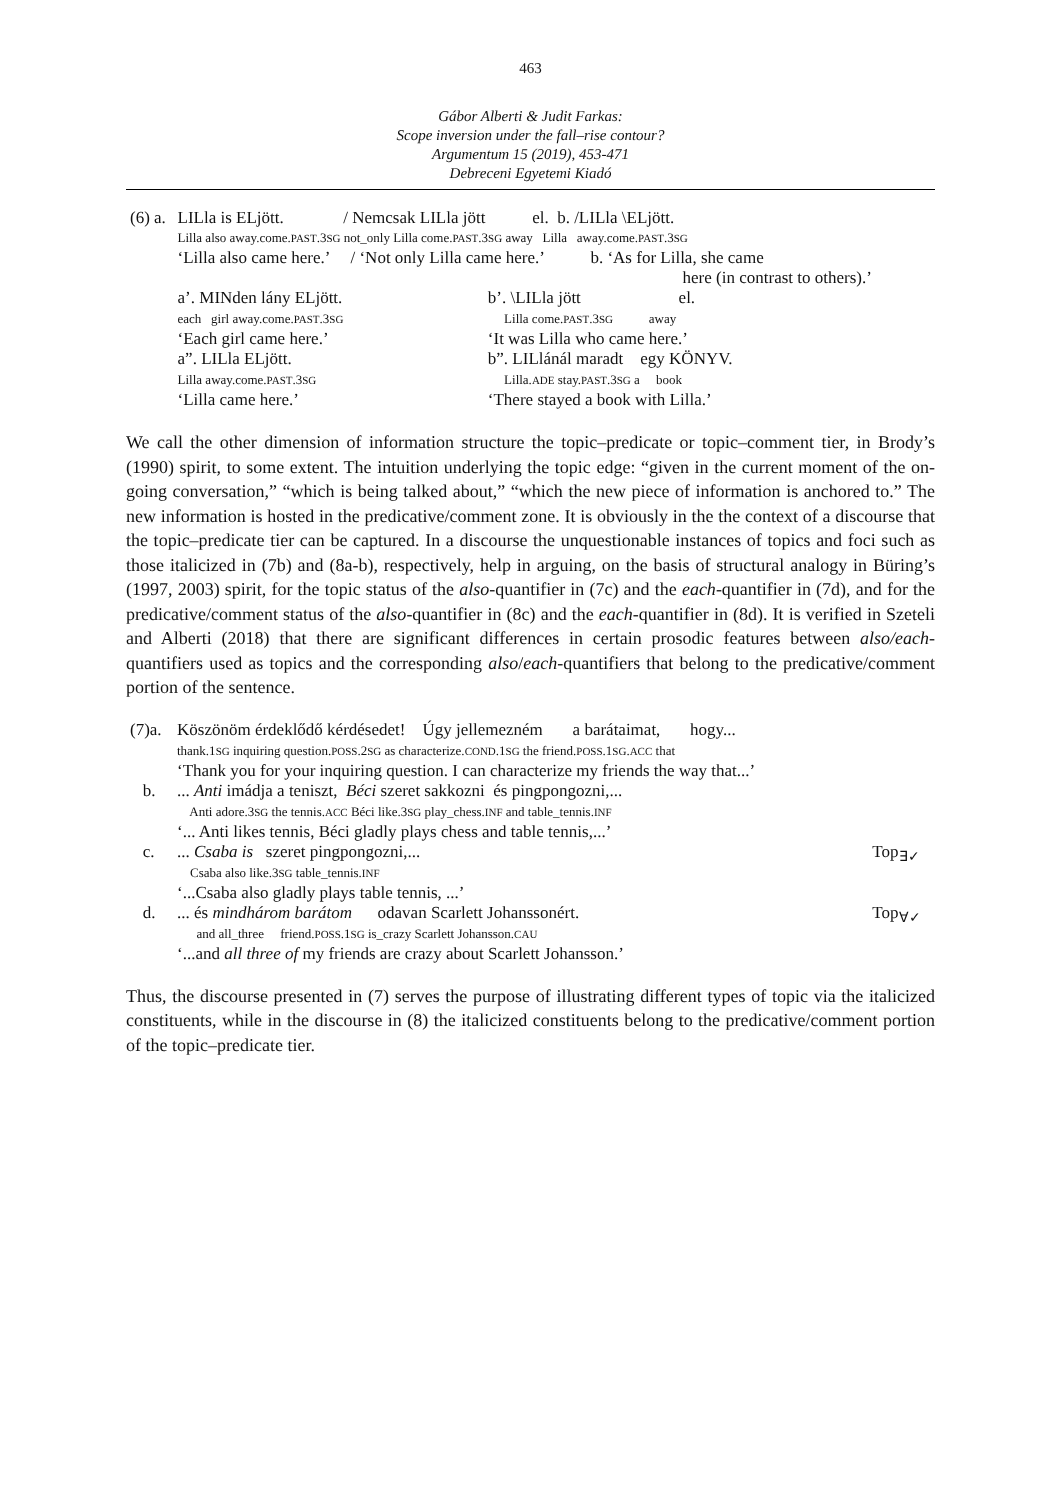463
Gábor Alberti & Judit Farkas:
Scope inversion under the fall–rise contour?
Argumentum 15 (2019), 453-471
Debreceni Egyetemi Kiadó
| (6) a. | LILla is ELjött. / Nemcsak LILla jött el. b. /LILla \ELjött. | |
| | Lilla also away.come. PAST .3 SG not_only Lilla come. PAST .3 SG away Lilla away.come. PAST .3 SG | |
| | ‘Lilla also came here.’ / ‘Not only Lilla came here.’ b. ‘As for Lilla, she came here (in contrast to others).’ | |
| | a’. MINden lány ELjött. each girl away.come. PAST .3 SG ‘Each girl came here.’ a”. LILla ELjött. Lilla away.come. PAST .3 SG ‘Lilla came here.’ | b’. \LILla jött el. Lilla come. PAST .3 SG away ‘It was Lilla who came here.’ b”. LILlánál maradt egy KÖNYV. Lilla. ADE stay. PAST .3 SG a book ‘There stayed a book with Lilla.’ |
We call the other dimension of information structure the topic–predicate or topic–comment tier, in Brody’s (1990) spirit, to some extent. The intuition underlying the topic edge: “given in the current moment of the on-going conversation,” “which is being talked about,” “which the new piece of information is anchored to.” The new information is hosted in the predicative/comment zone. It is obviously in the the context of a discourse that the topic–predicate tier can be captured. In a discourse the unquestionable instances of topics and foci such as those italicized in (7b) and (8a-b), respectively, help in arguing, on the basis of structural analogy in Büring’s (1997, 2003) spirit, for the topic status of the also-quantifier in (7c) and the each-quantifier in (7d), and for the predicative/comment status of the also-quantifier in (8c) and the each-quantifier in (8d). It is verified in Szeteli and Alberti (2018) that there are significant differences in certain prosodic features between also/each-quantifiers used as topics and the corresponding also/each-quantifiers that belong to the predicative/comment portion of the sentence.
| (7)a. | Köszönöm érdeklődő kérdésedet! Úgy jellemezném a barátaimat, hogy... thank.1 SG inquiring question. POSS .2 SG as characterize. COND .1 SG the friend. POSS .1 SG . ACC that ‘Thank you for your inquiring question. I can characterize my friends the way that...’ | |
| b. | ... Anti imádja a teniszt, Béci szeret sakkozni és pingpongozni,... Anti adore.3 SG the tennis. ACC Béci like.3 SG play_chess. INF and table_tennis. INF ‘... Anti likes tennis, Béci gladly plays chess and table tennis,...’ | |
| c. | ... Csaba is szeret pingpongozni,... Csaba also like.3 SG table_tennis. INF ‘...Csaba also gladly plays table tennis, ...’ | Top<sub>∃✓</sub> |
| d. | ... és mindhárom barátom odavan Scarlett Johanssonért. and all_three friend. POSS .1 SG is_crazy Scarlett Johansson. CAU ‘...and all three of my friends are crazy about Scarlett Johansson.’ | Top<sub>∀✓</sub> |
Thus, the discourse presented in (7) serves the purpose of illustrating different types of topic via the italicized constituents, while in the discourse in (8) the italicized constituents belong to the predicative/comment portion of the topic–predicate tier.